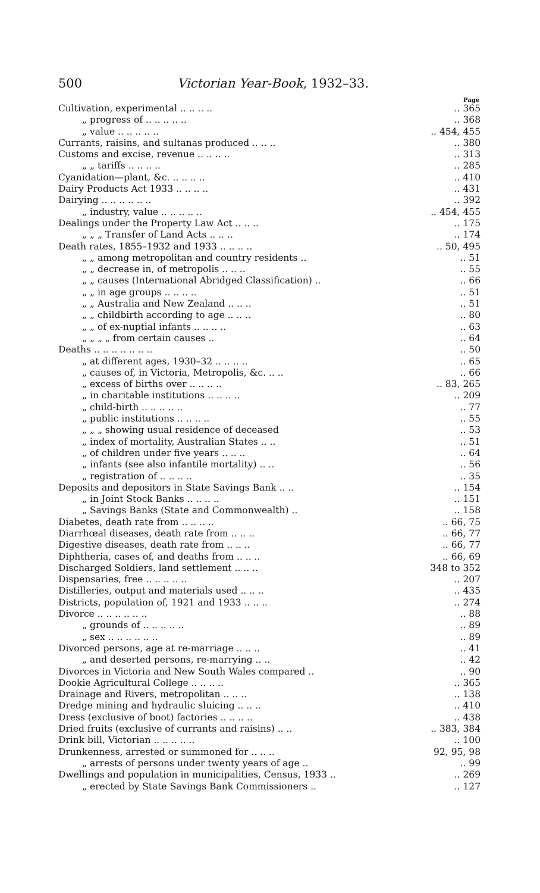500 Victorian Year-Book, 1932–33.
Page
Cultivation, experimental .. .. .. .... 365
„ progress of .. .. .. .. .... 368
„ value .. .. .. .. .... 454, 455
Currants, raisins, and sultanas produced .. .. .... 380
Customs and excise, revenue .. .. .. .... 313
„ „ tariffs .. .. .. .... 285
Cyanidation—plant, &c. .. .. .. .... 410
Dairy Products Act 1933 .. .. .. .... 431
Dairying .. .. .. .. .. .... 392
„ industry, value .. .. .. .. .... 454, 455
Dealings under the Property Law Act .. .. .... 175
„ „ „ Transfer of Land Acts .. .. .... 174
Death rates, 1855–1932 and 1933 .. .. .. .... 50, 495
„ „ among metropolitan and country residents .... 51
„ „ decrease in, of metropolis .. .. .... 55
„ „ causes (International Abridged Classification) .... 66
„ „ in age groups .. .. .. .... 51
„ „ Australia and New Zealand .. .. .... 51
„ „ childbirth according to age .. .. .... 80
„ „ of ex-nuptial infants .. .. .. .... 63
„ „ „ „ from certain causes .... 64
Deaths .. .. .. .. .. .. .... 50
„ at different ages, 1930–32 .. .. .. .... 65
„ causes of, in Victoria, Metropolis, &c. .. .... 66
„ excess of births over .. .. .. .... 83, 265
„ in charitable institutions .. .. .. .... 209
„ child-birth .. .. .. .. .... 77
„ public institutions .. .. .. .... 55
„ „ „ showing usual residence of deceased.. 53
„ index of mortality, Australian States .. .... 51
„ of children under five years .. .. .... 64
„ infants (see also infantile mortality) .. .... 56
„ registration of .. .. .. .... 35
Deposits and depositors in State Savings Bank .. .... 154
„ in Joint Stock Banks .. .. .. .... 151
„ Savings Banks (State and Commonwealth) .... 158
Diabetes, death rate from .. .. .. .... 66, 75
Diarrhœal diseases, death rate from .. .. .... 66, 77
Digestive diseases, death rate from .. .. .... 66, 77
Diphtheria, cases of, and deaths from .. .. .... 66, 69
Discharged Soldiers, land settlement .. .. .. 348 to 352
Dispensaries, free .. .. .. .. .... 207
Distilleries, output and materials used .. .. .... 435
Districts, population of, 1921 and 1933 .. .. .... 274
Divorce .. .. .. .. .. .... 88
„ grounds of .. .. .. .. .... 89
„ sex .. .. .. .. .. .... 89
Divorced persons, age at re-marriage .. .. .... 41
„ and deserted persons, re-marrying .. .... 42
Divorces in Victoria and New South Wales compared .... 90
Dookie Agricultural College .. .. .. .... 365
Drainage and Rivers, metropolitan .. .. .... 138
Dredge mining and hydraulic sluicing .. .. .... 410
Dress (exclusive of boot) factories .. .. .. .... 438
Dried fruits (exclusive of currants and raisins) .. .... 383, 384
Drink bill, Victorian .. .. .. .. .... 100
Drunkenness, arrested or summoned for .. .. .. 92, 95, 98
„ arrests of persons under twenty years of age .... 99
Dwellings and population in municipalities, Census, 1933 .... 269
„ erected by State Savings Bank Commissioners .... 127